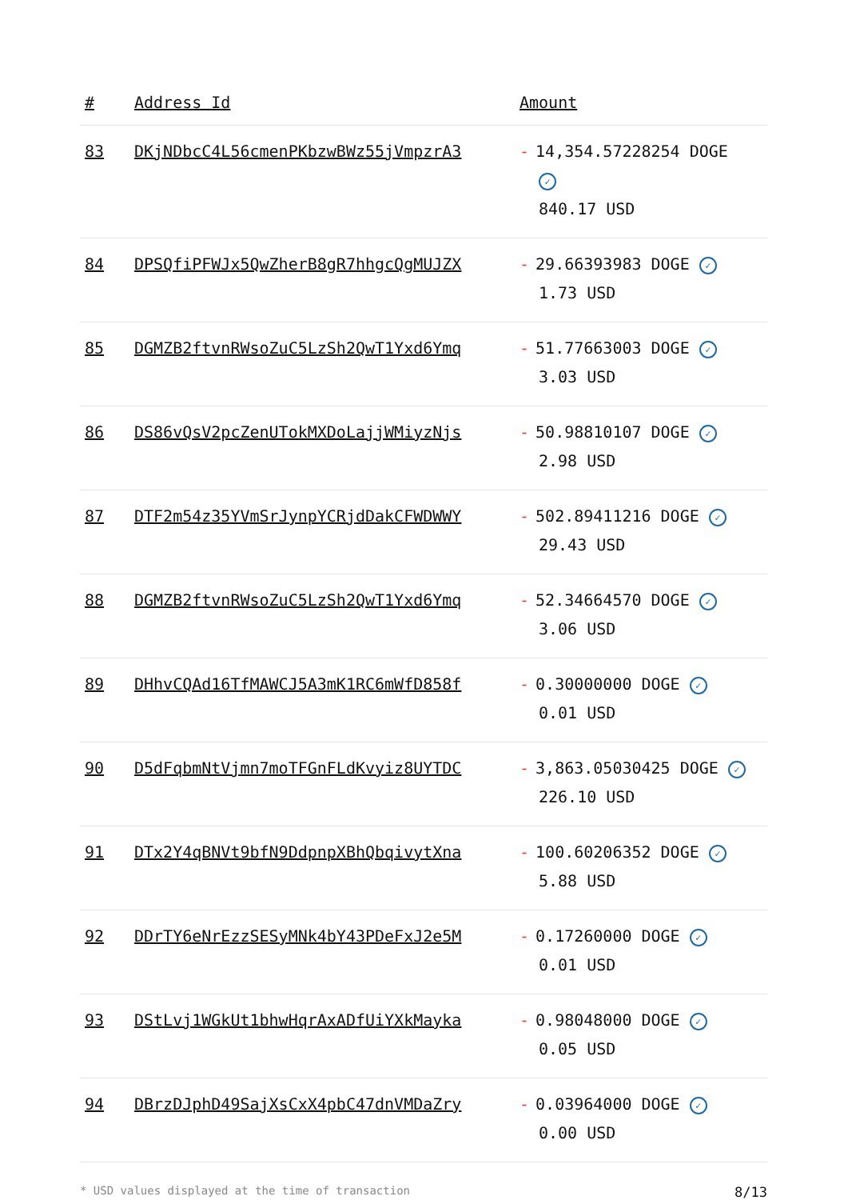| # | Address Id | Amount |
| --- | --- | --- |
| 83 | DKjNDbcC4L56cmenPKbzwBWz55jVmpzrA3 | - 14,354.57228254 DOGE ✓ 840.17 USD |
| 84 | DPSQfiPFWJx5QwZherB8gR7hhgcQgMUJZX | - 29.66393983 DOGE ✓ 1.73 USD |
| 85 | DGMZB2ftvnRWsoZuC5LzSh2QwT1Yxd6Ymq | - 51.77663003 DOGE ✓ 3.03 USD |
| 86 | DS86vQsV2pcZenUTokMXDoLajjWMiyzNjs | - 50.98810107 DOGE ✓ 2.98 USD |
| 87 | DTF2m54z35YVmSrJynpYCRjdDakCFWDWWY | - 502.89411216 DOGE ✓ 29.43 USD |
| 88 | DGMZB2ftvnRWsoZuC5LzSh2QwT1Yxd6Ymq | - 52.34664570 DOGE ✓ 3.06 USD |
| 89 | DHhvCQAd16TfMAWCJ5A3mK1RC6mWfD858f | - 0.30000000 DOGE ✓ 0.01 USD |
| 90 | D5dFqbmNtVjmn7moTFGnFLdKvyiz8UYTDC | - 3,863.05030425 DOGE ✓ 226.10 USD |
| 91 | DTx2Y4qBNVt9bfN9DdpnpXBhQbqivytXna | - 100.60206352 DOGE ✓ 5.88 USD |
| 92 | DDrTY6eNrEzzSESyMNk4bY43PDeFxJ2e5M | - 0.17260000 DOGE ✓ 0.01 USD |
| 93 | DStLvj1WGkUt1bhwHqrAxADfUiYXkMayka | - 0.98048000 DOGE ✓ 0.05 USD |
| 94 | DBrzDJphD49SajXsCxX4pbC47dnVMDaZry | - 0.03964000 DOGE ✓ 0.00 USD |
* USD values displayed at the time of transaction 8/13